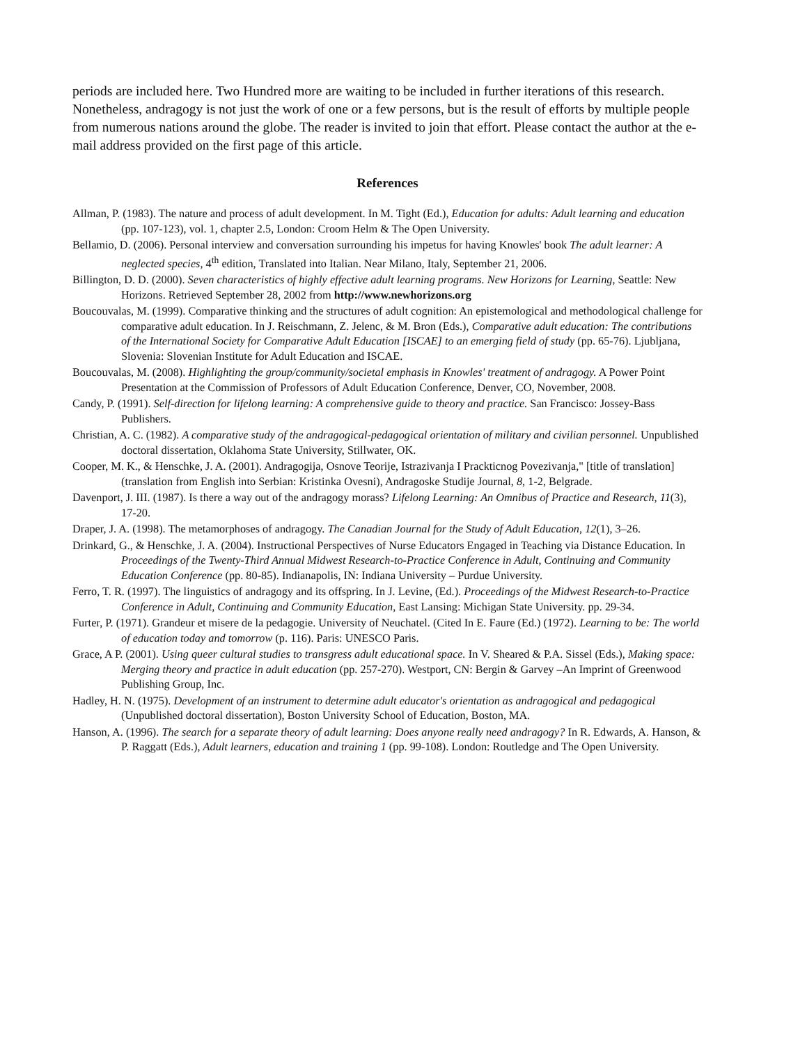periods are included here. Two Hundred more are waiting to be included in further iterations of this research. Nonetheless, andragogy is not just the work of one or a few persons, but is the result of efforts by multiple people from numerous nations around the globe. The reader is invited to join that effort. Please contact the author at the e-mail address provided on the first page of this article.
References
Allman, P. (1983). The nature and process of adult development. In M. Tight (Ed.), Education for adults: Adult learning and education (pp. 107-123), vol. 1, chapter 2.5, London: Croom Helm & The Open University.
Bellamio, D. (2006). Personal interview and conversation surrounding his impetus for having Knowles' book The adult learner: A neglected species, 4<sup>th</sup> edition, Translated into Italian. Near Milano, Italy, September 21, 2006.
Billington, D. D. (2000). Seven characteristics of highly effective adult learning programs. New Horizons for Learning, Seattle: New Horizons. Retrieved September 28, 2002 from http://www.newhorizons.org
Boucouvalas, M. (1999). Comparative thinking and the structures of adult cognition: An epistemological and methodological challenge for comparative adult education. In J. Reischmann, Z. Jelenc, & M. Bron (Eds.), Comparative adult education: The contributions of the International Society for Comparative Adult Education [ISCAE] to an emerging field of study (pp. 65-76). Ljubljana, Slovenia: Slovenian Institute for Adult Education and ISCAE.
Boucouvalas, M. (2008). Highlighting the group/community/societal emphasis in Knowles' treatment of andragogy. A Power Point Presentation at the Commission of Professors of Adult Education Conference, Denver, CO, November, 2008.
Candy, P. (1991). Self-direction for lifelong learning: A comprehensive guide to theory and practice. San Francisco: Jossey-Bass Publishers.
Christian, A. C. (1982). A comparative study of the andragogical-pedagogical orientation of military and civilian personnel. Unpublished doctoral dissertation, Oklahoma State University, Stillwater, OK.
Cooper, M. K., & Henschke, J. A. (2001). Andragogija, Osnove Teorije, Istrazivanja I Prackticnog Povezivanja," [title of translation] (translation from English into Serbian: Kristinka Ovesni), Andragoske Studije Journal, 8, 1-2, Belgrade.
Davenport, J. III. (1987). Is there a way out of the andragogy morass? Lifelong Learning: An Omnibus of Practice and Research, 11(3), 17-20.
Draper, J. A. (1998). The metamorphoses of andragogy. The Canadian Journal for the Study of Adult Education, 12(1), 3–26.
Drinkard, G., & Henschke, J. A. (2004). Instructional Perspectives of Nurse Educators Engaged in Teaching via Distance Education. In Proceedings of the Twenty-Third Annual Midwest Research-to-Practice Conference in Adult, Continuing and Community Education Conference (pp. 80-85). Indianapolis, IN: Indiana University – Purdue University.
Ferro, T. R. (1997). The linguistics of andragogy and its offspring. In J. Levine, (Ed.). Proceedings of the Midwest Research-to-Practice Conference in Adult, Continuing and Community Education, East Lansing: Michigan State University. pp. 29-34.
Furter, P. (1971). Grandeur et misere de la pedagogie. University of Neuchatel. (Cited In E. Faure (Ed.) (1972). Learning to be: The world of education today and tomorrow (p. 116). Paris: UNESCO Paris.
Grace, A P. (2001). Using queer cultural studies to transgress adult educational space. In V. Sheared & P.A. Sissel (Eds.), Making space: Merging theory and practice in adult education (pp. 257-270). Westport, CN: Bergin & Garvey –An Imprint of Greenwood Publishing Group, Inc.
Hadley, H. N. (1975). Development of an instrument to determine adult educator's orientation as andragogical and pedagogical (Unpublished doctoral dissertation), Boston University School of Education, Boston, MA.
Hanson, A. (1996). The search for a separate theory of adult learning: Does anyone really need andragogy? In R. Edwards, A. Hanson, & P. Raggatt (Eds.), Adult learners, education and training 1 (pp. 99-108). London: Routledge and The Open University.